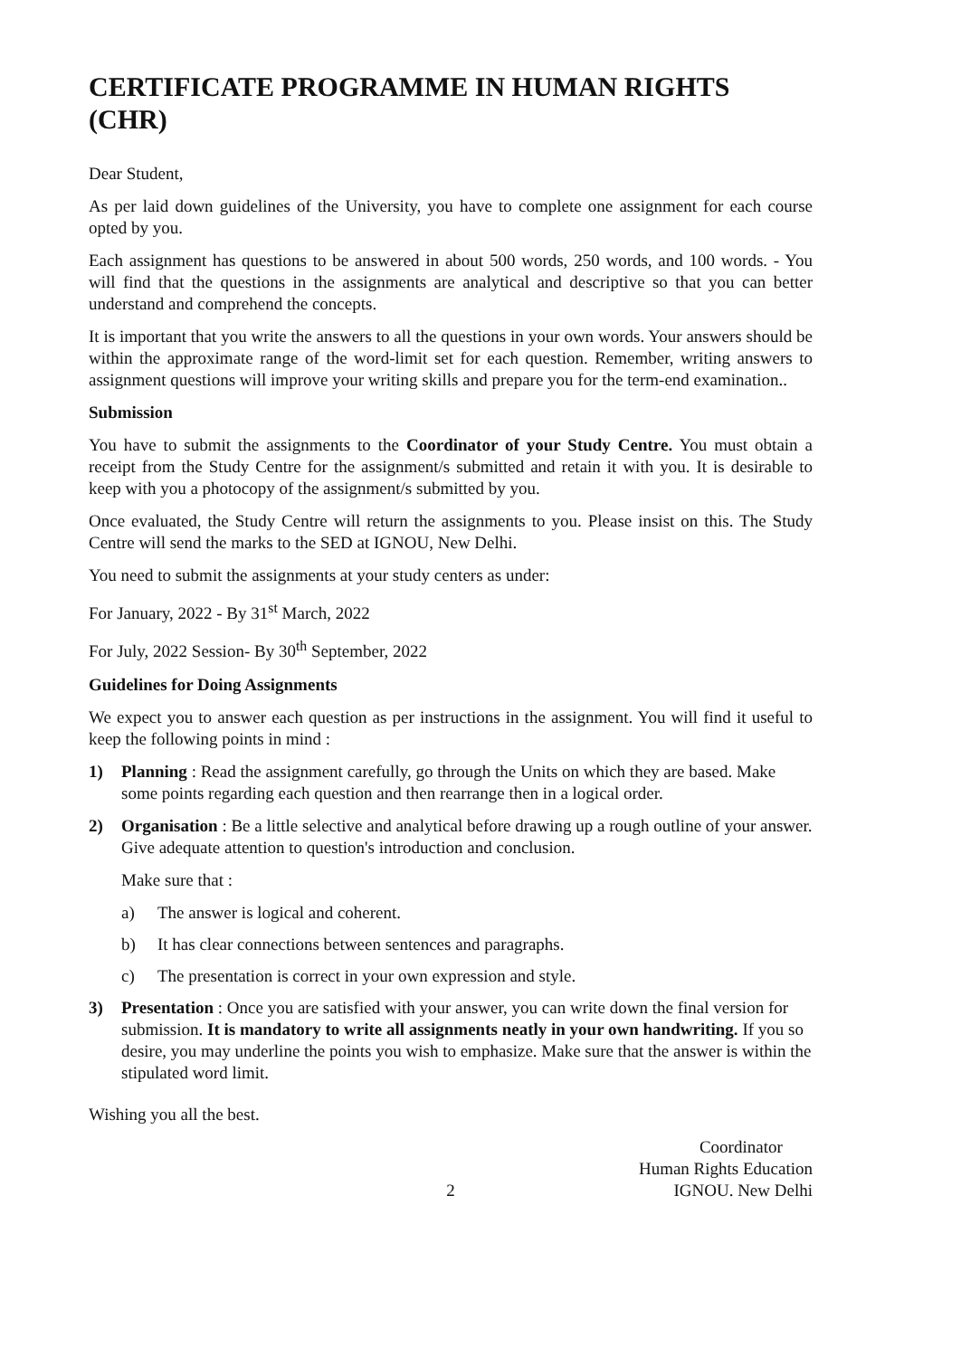CERTIFICATE PROGRAMME IN HUMAN RIGHTS (CHR)
Dear Student,
As per laid down guidelines of the University, you have to complete one assignment for each course opted by you.
Each assignment has questions to be answered in about 500 words, 250 words, and 100 words. - You will find that the questions in the assignments are analytical and descriptive so that you can better understand and comprehend the concepts.
It is important that you write the answers to all the questions in your own words. Your answers should be within the approximate range of the word-limit set for each question. Remember, writing answers to assignment questions will improve your writing skills and prepare you for the term-end examination..
Submission
You have to submit the assignments to the Coordinator of your Study Centre. You must obtain a receipt from the Study Centre for the assignment/s submitted and retain it with you. It is desirable to keep with you a photocopy of the assignment/s submitted by you.
Once evaluated, the Study Centre will return the assignments to you. Please insist on this. The Study Centre will send the marks to the SED at IGNOU, New Delhi.
You need to submit the assignments at your study centers as under:
For January, 2022 - By 31<sup>st</sup> March, 2022
For July, 2022 Session- By 30<sup>th</sup> September, 2022
Guidelines for Doing Assignments
We expect you to answer each question as per instructions in the assignment. You will find it useful to keep the following points in mind :
1) Planning : Read the assignment carefully, go through the Units on which they are based. Make some points regarding each question and then rearrange then in a logical order.
2) Organisation : Be a little selective and analytical before drawing up a rough outline of your answer. Give adequate attention to question's introduction and conclusion.
Make sure that :
a) The answer is logical and coherent.
b) It has clear connections between sentences and paragraphs.
c) The presentation is correct in your own expression and style.
3) Presentation : Once you are satisfied with your answer, you can write down the final version for submission. It is mandatory to write all assignments neatly in your own handwriting. If you so desire, you may underline the points you wish to emphasize. Make sure that the answer is within the stipulated word limit.
Wishing you all the best.
Coordinator
Human Rights Education
IGNOU. New Delhi
2